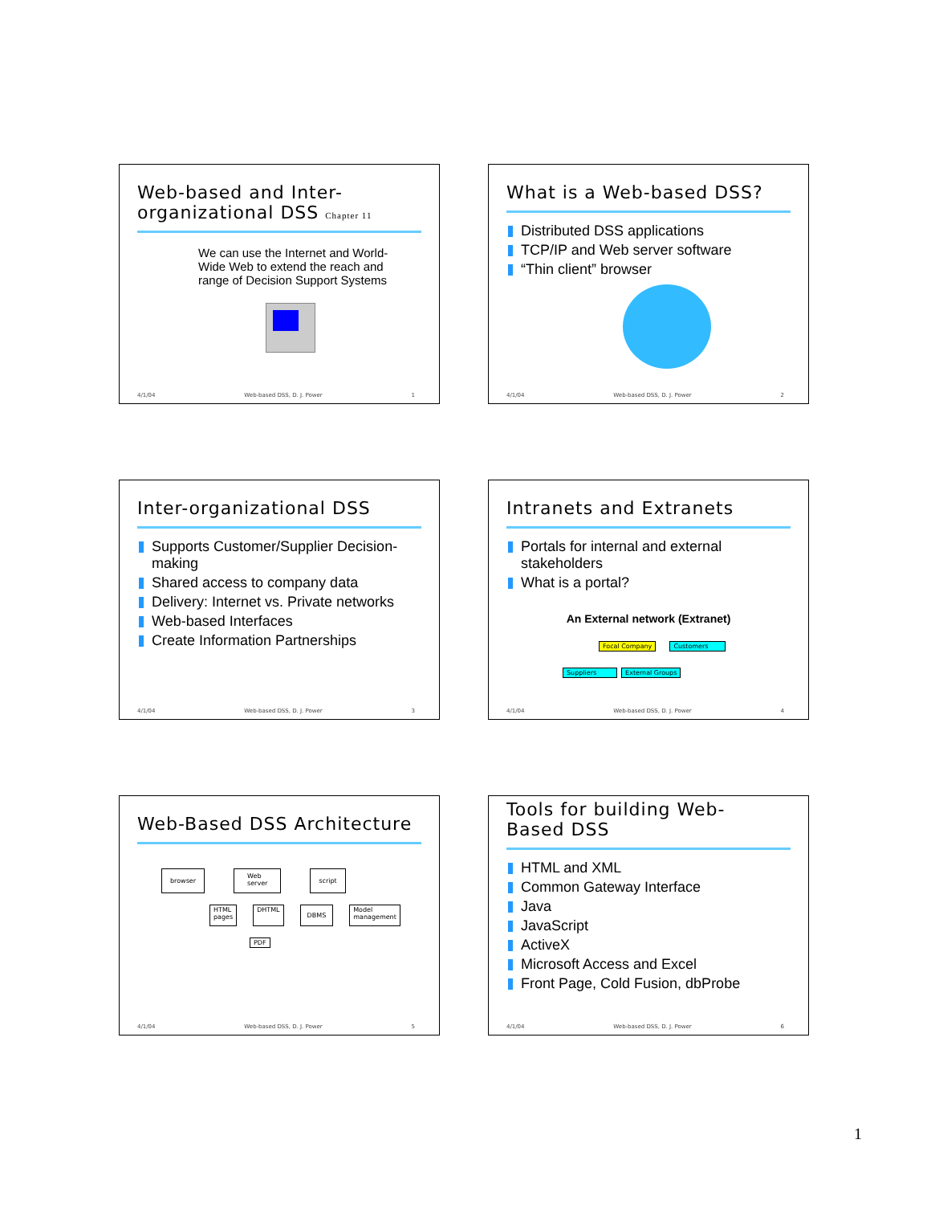Web-based and Inter-
organizational DSS Chapter 11
We can use the Internet and World-Wide Web to extend the reach and range of Decision Support Systems
4/1/04 Web-based DSS, D. J. Power 1
What is a Web-based DSS?
Distributed DSS applications
TCP/IP and Web server software
“Thin client” browser
4/1/04 Web-based DSS, D. J. Power 2
Inter-organizational DSS
Supports Customer/Supplier Decision-making
Shared access to company data
Delivery: Internet vs. Private networks
Web-based Interfaces
Create Information Partnerships
4/1/04 Web-based DSS, D. J. Power 3
Intranets and Extranets
Portals for internal and external stakeholders
What is a portal?
An External network (Extranet)
Focal Company Customers
Suppliers External Groups
4/1/04 Web-based DSS, D. J. Power 4
Web-Based DSS Architecture
browser Web
server script
HTML
pages DHTML DBMS Model
management
PDF
4/1/04 Web-based DSS, D. J. Power 5
Tools for building Web-
Based DSS
HTML and XML
Common Gateway Interface
Java
JavaScript
ActiveX
Microsoft Access and Excel
Front Page, Cold Fusion, dbProbe
4/1/04 Web-based DSS, D. J. Power 6
1